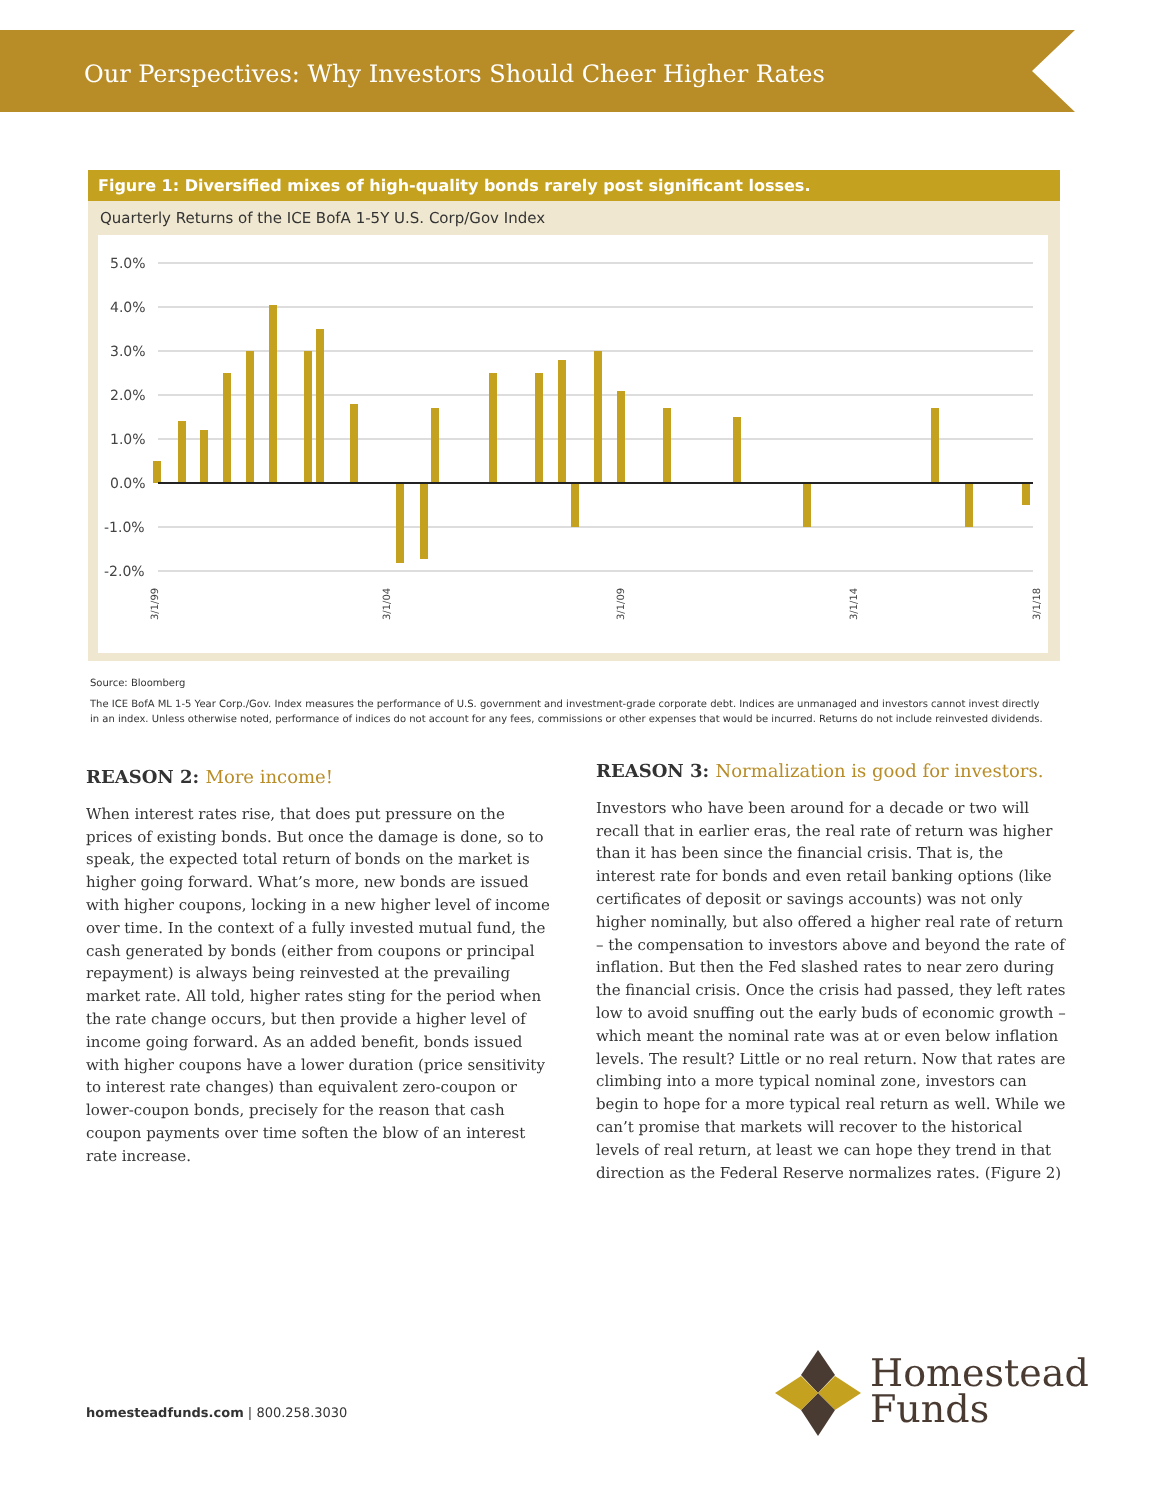Our Perspectives: Why Investors Should Cheer Higher Rates
Figure 1: Diversified mixes of high-quality bonds rarely post significant losses.
Quarterly Returns of the ICE BofA 1-5Y U.S. Corp/Gov Index
5.0%
4.0%
3.0%
2.0%
1.0%
0.0%
-1.0%
-2.0%
3/1/99
3/1/04
3/1/09
3/1/14
3/1/18
Source: Bloomberg
The ICE BofA ML 1-5 Year Corp./Gov. Index measures the performance of U.S. government and investment-grade corporate debt. Indices are unmanaged and investors cannot invest directly in an index. Unless otherwise noted, performance of indices do not account for any fees, commissions or other expenses that would be incurred. Returns do not include reinvested dividends.
REASON 2: More income!
When interest rates rise, that does put pressure on the prices of existing bonds. But once the damage is done, so to speak, the expected total return of bonds on the market is higher going forward. What’s more, new bonds are issued with higher coupons, locking in a new higher level of income over time. In the context of a fully invested mutual fund, the cash generated by bonds (either from coupons or principal repayment) is always being reinvested at the prevailing market rate. All told, higher rates sting for the period when the rate change occurs, but then provide a higher level of income going forward. As an added benefit, bonds issued with higher coupons have a lower duration (price sensitivity to interest rate changes) than equivalent zero-coupon or lower-coupon bonds, precisely for the reason that cash coupon payments over time soften the blow of an interest rate increase.
REASON 3: Normalization is good for investors.
Investors who have been around for a decade or two will recall that in earlier eras, the real rate of return was higher than it has been since the financial crisis. That is, the interest rate for bonds and even retail banking options (like certificates of deposit or savings accounts) was not only higher nominally, but also offered a higher real rate of return – the compensation to investors above and beyond the rate of inflation. But then the Fed slashed rates to near zero during the financial crisis. Once the crisis had passed, they left rates low to avoid snuffing out the early buds of economic growth – which meant the nominal rate was at or even below inflation levels. The result? Little or no real return. Now that rates are climbing into a more typical nominal zone, investors can begin to hope for a more typical real return as well. While we can’t promise that markets will recover to the historical levels of real return, at least we can hope they trend in that direction as the Federal Reserve normalizes rates. (Figure 2)
homesteadfunds.com | 800.258.3030
Homestead
Funds